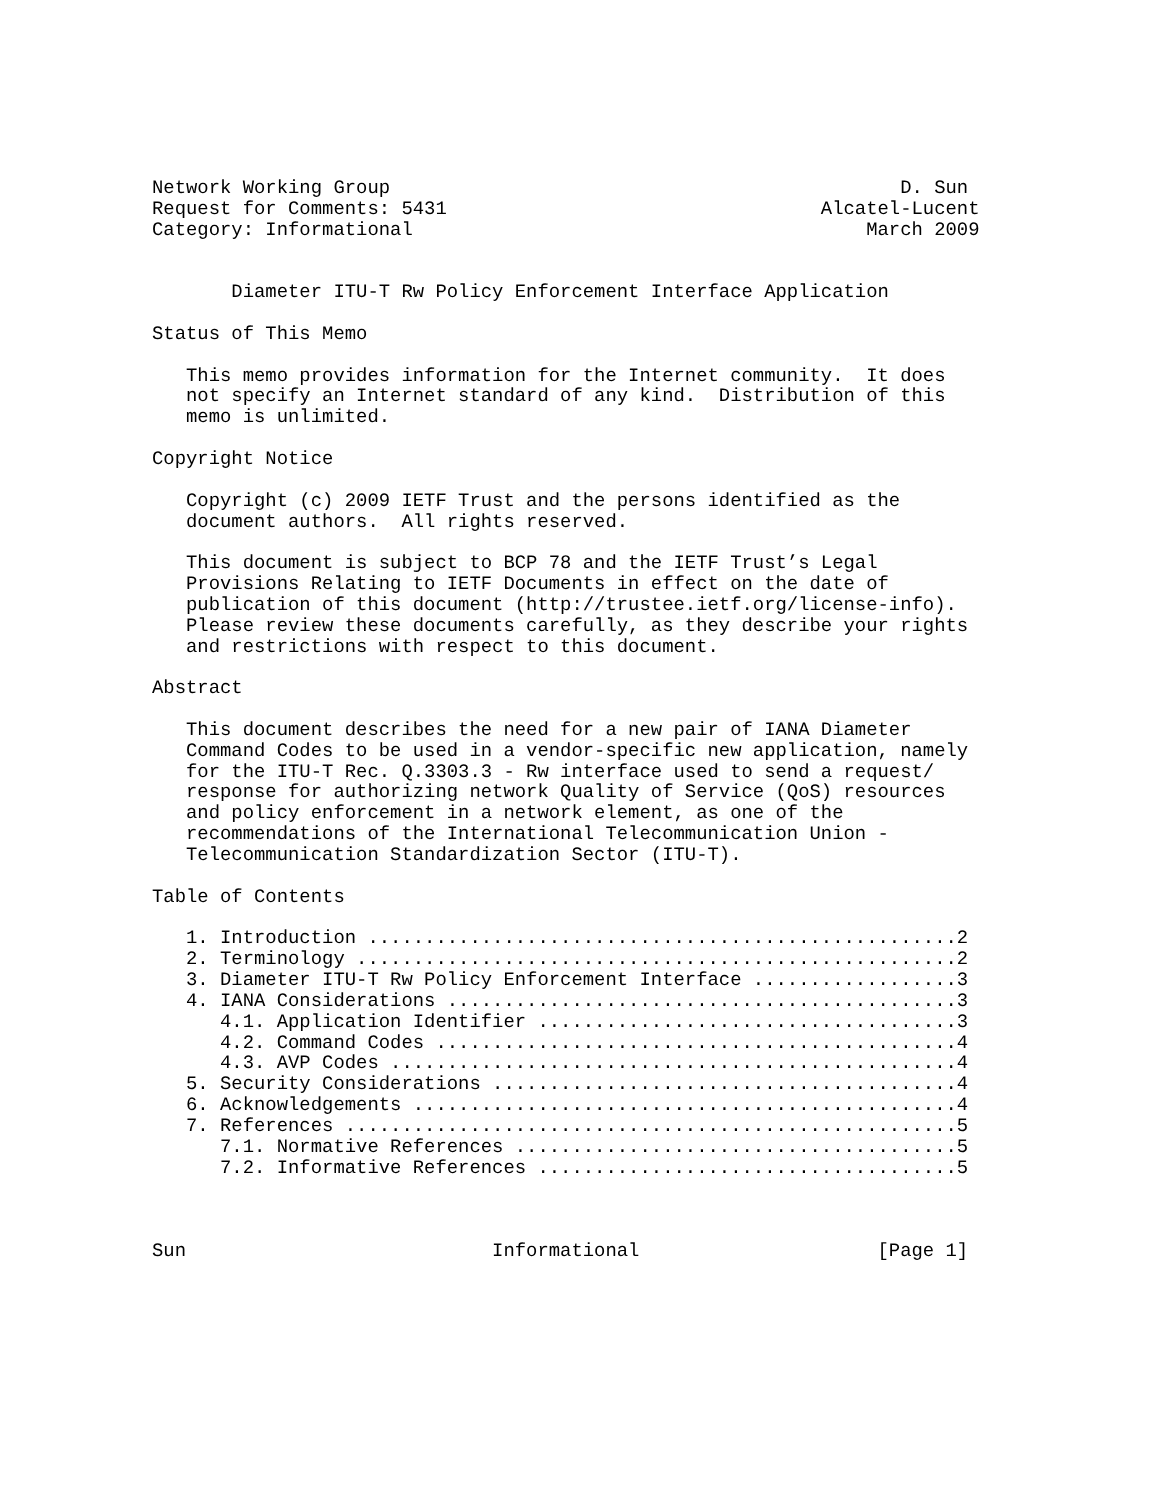Network Working Group                                             D. Sun
Request for Comments: 5431                                 Alcatel-Lucent
Category: Informational                                        March 2009


       Diameter ITU-T Rw Policy Enforcement Interface Application

Status of This Memo

   This memo provides information for the Internet community.  It does
   not specify an Internet standard of any kind.  Distribution of this
   memo is unlimited.

Copyright Notice

   Copyright (c) 2009 IETF Trust and the persons identified as the
   document authors.  All rights reserved.

   This document is subject to BCP 78 and the IETF Trust’s Legal
   Provisions Relating to IETF Documents in effect on the date of
   publication of this document (http://trustee.ietf.org/license-info).
   Please review these documents carefully, as they describe your rights
   and restrictions with respect to this document.

Abstract

   This document describes the need for a new pair of IANA Diameter
   Command Codes to be used in a vendor-specific new application, namely
   for the ITU-T Rec. Q.3303.3 - Rw interface used to send a request/
   response for authorizing network Quality of Service (QoS) resources
   and policy enforcement in a network element, as one of the
   recommendations of the International Telecommunication Union -
   Telecommunication Standardization Sector (ITU-T).

Table of Contents

   1. Introduction ....................................................2
   2. Terminology .....................................................2
   3. Diameter ITU-T Rw Policy Enforcement Interface ..................3
   4. IANA Considerations .............................................3
      4.1. Application Identifier .....................................3
      4.2. Command Codes ..............................................4
      4.3. AVP Codes ..................................................4
   5. Security Considerations .........................................4
   6. Acknowledgements ................................................4
   7. References ......................................................5
      7.1. Normative References .......................................5
      7.2. Informative References .....................................5



Sun                           Informational                     [Page 1]